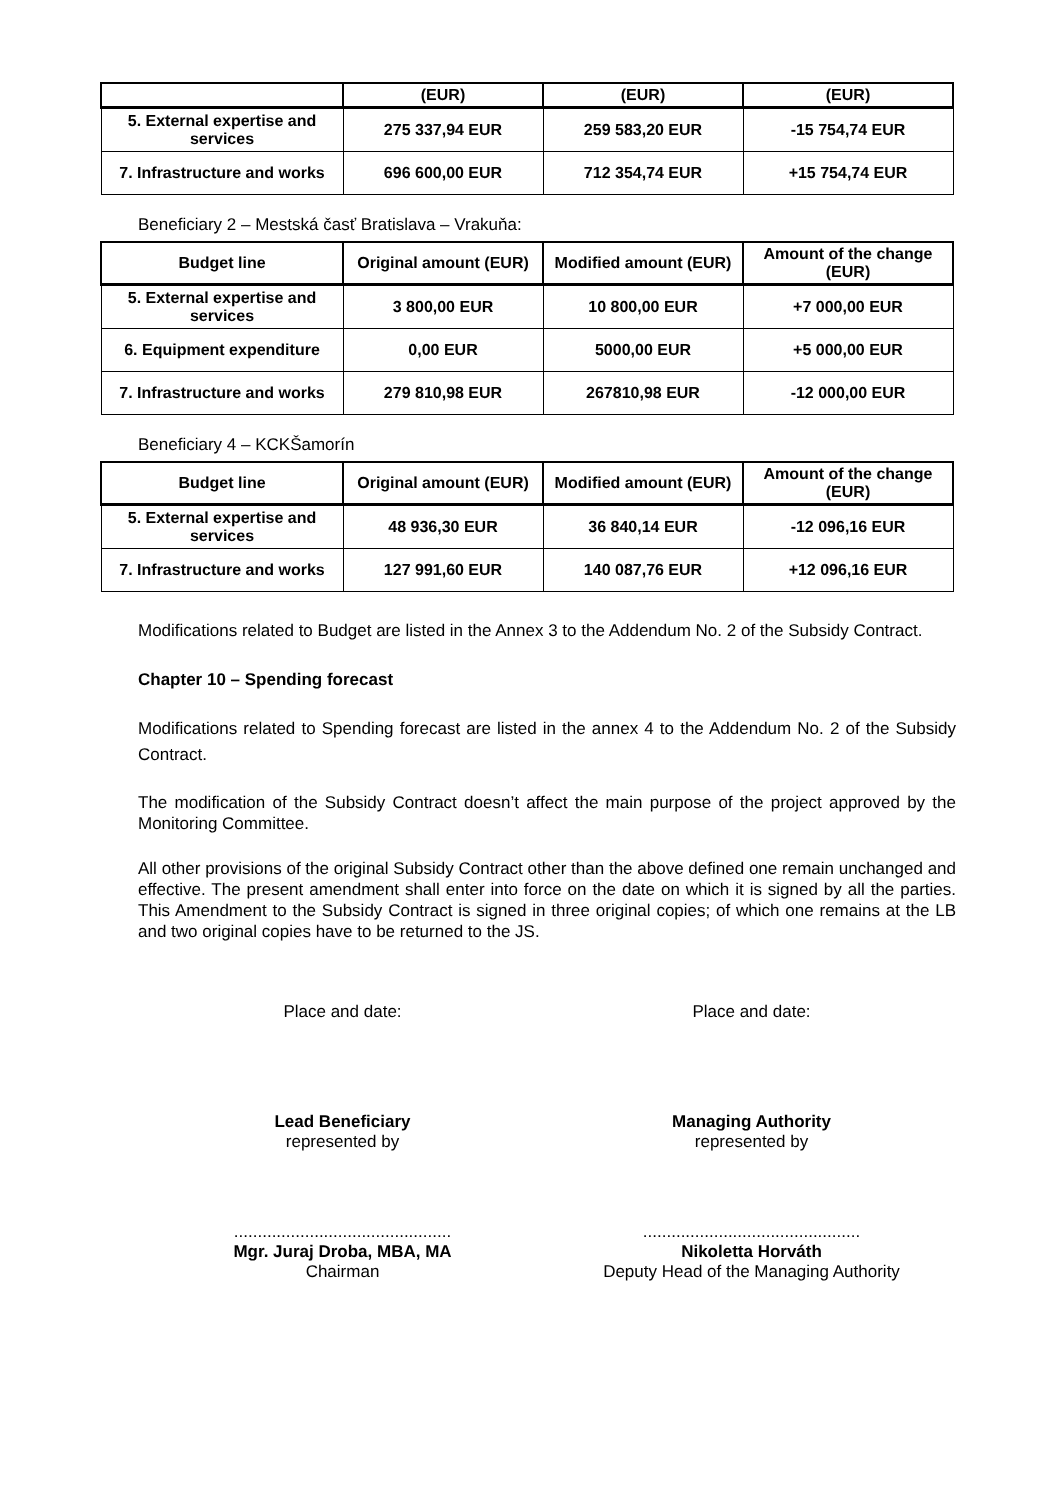| | (EUR) | (EUR) | (EUR) |
| --- | --- | --- | --- |
| 5. External expertise and services | 275 337,94 EUR | 259 583,20 EUR | -15 754,74 EUR |
| 7. Infrastructure and works | 696 600,00 EUR | 712 354,74 EUR | +15 754,74 EUR |
Beneficiary 2 – Mestská časť Bratislava – Vrakuňa:
| Budget line | Original amount (EUR) | Modified amount (EUR) | Amount of the change (EUR) |
| --- | --- | --- | --- |
| 5. External expertise and services | 3 800,00 EUR | 10 800,00 EUR | +7 000,00 EUR |
| 6. Equipment expenditure | 0,00 EUR | 5000,00 EUR | +5 000,00 EUR |
| 7. Infrastructure and works | 279 810,98 EUR | 267810,98 EUR | -12 000,00 EUR |
Beneficiary 4 – KCKŠamorín
| Budget line | Original amount (EUR) | Modified amount (EUR) | Amount of the change (EUR) |
| --- | --- | --- | --- |
| 5. External expertise and services | 48 936,30 EUR | 36 840,14 EUR | -12 096,16 EUR |
| 7. Infrastructure and works | 127 991,60 EUR | 140 087,76 EUR | +12 096,16 EUR |
Modifications related to Budget are listed in the Annex 3 to the Addendum No. 2 of the Subsidy Contract.
Chapter 10 – Spending forecast
Modifications related to Spending forecast are listed in the annex 4 to the Addendum No. 2 of the Subsidy Contract.
The modification of the Subsidy Contract doesn’t affect the main purpose of the project approved by the Monitoring Committee.
All other provisions of the original Subsidy Contract other than the above defined one remain unchanged and effective. The present amendment shall enter into force on the date on which it is signed by all the parties. This Amendment to the Subsidy Contract is signed in three original copies; of which one remains at the LB and two original copies have to be returned to the JS.
Place and date: Place and date:
Lead Beneficiary
represented by
Managing Authority
represented by
..............................................
Mgr. Juraj Droba, MBA, MA
Chairman
..............................................
Nikoletta Horváth
Deputy Head of the Managing Authority